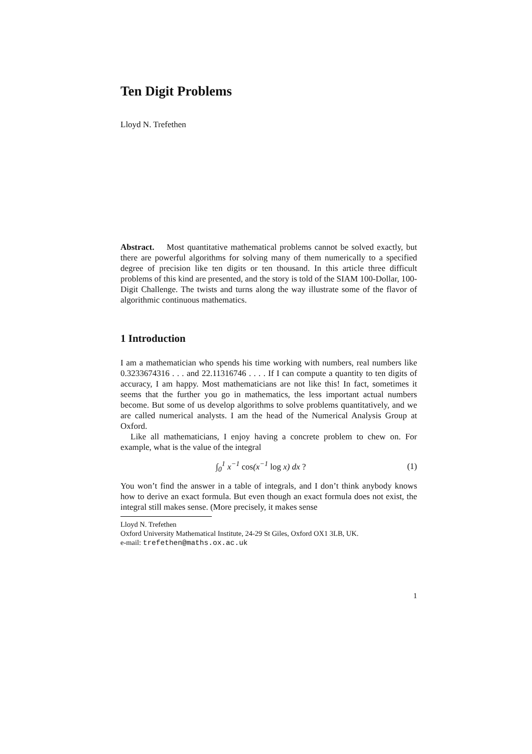Ten Digit Problems
Lloyd N. Trefethen
Abstract. Most quantitative mathematical problems cannot be solved exactly, but there are powerful algorithms for solving many of them numerically to a specified degree of precision like ten digits or ten thousand. In this article three difficult problems of this kind are presented, and the story is told of the SIAM 100-Dollar, 100-Digit Challenge. The twists and turns along the way illustrate some of the flavor of algorithmic continuous mathematics.
1 Introduction
I am a mathematician who spends his time working with numbers, real numbers like 0.3233674316 . . . and 22.11316746 . . . . If I can compute a quantity to ten digits of accuracy, I am happy. Most mathematicians are not like this! In fact, sometimes it seems that the further you go in mathematics, the less important actual numbers become. But some of us develop algorithms to solve problems quantitatively, and we are called numerical analysts. I am the head of the Numerical Analysis Group at Oxford.
Like all mathematicians, I enjoy having a concrete problem to chew on. For example, what is the value of the integral
∫<sub>0</sub><sup>1</sup> x<sup>−1</sup> cos(x<sup>−1</sup> log x) dx ? (1)
You won’t find the answer in a table of integrals, and I don’t think anybody knows how to derive an exact formula. But even though an exact formula does not exist, the integral still makes sense. (More precisely, it makes sense
Lloyd N. Trefethen
Oxford University Mathematical Institute, 24-29 St Giles, Oxford OX1 3LB, UK.
e-mail: trefethen@maths.ox.ac.uk
1